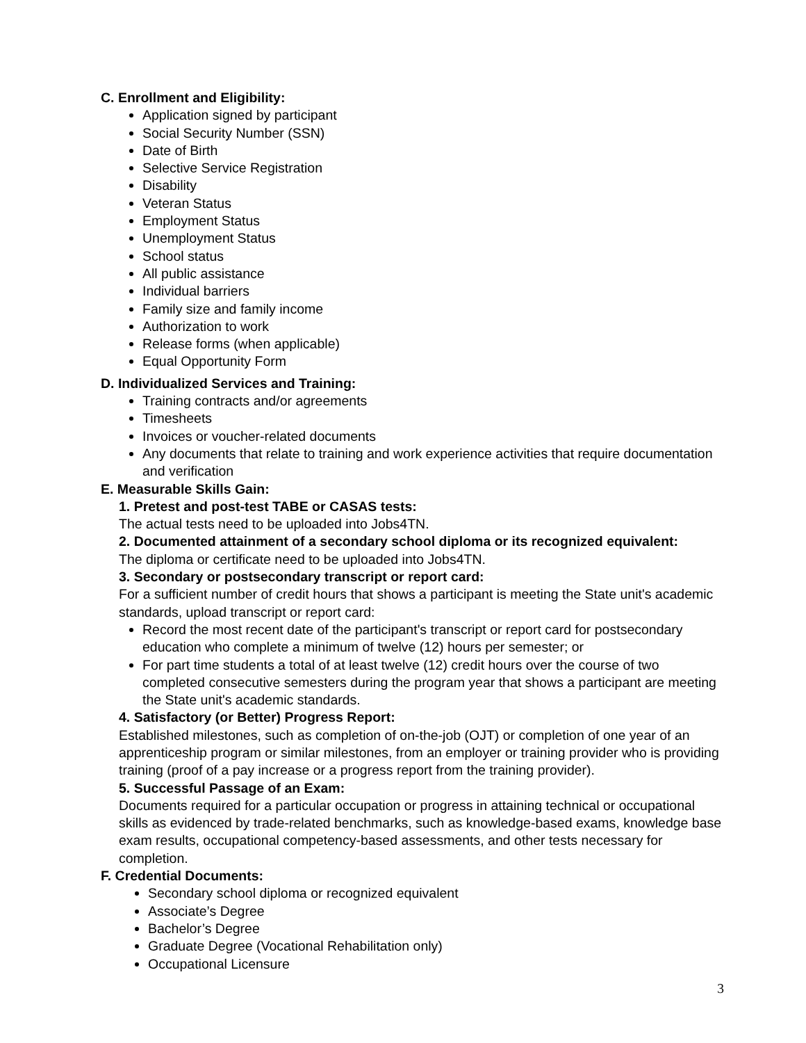C. Enrollment and Eligibility:
Application signed by participant
Social Security Number (SSN)
Date of Birth
Selective Service Registration
Disability
Veteran Status
Employment Status
Unemployment Status
School status
All public assistance
Individual barriers
Family size and family income
Authorization to work
Release forms (when applicable)
Equal Opportunity Form
D. Individualized Services and Training:
Training contracts and/or agreements
Timesheets
Invoices or voucher-related documents
Any documents that relate to training and work experience activities that require documentation and verification
E. Measurable Skills Gain:
1. Pretest and post-test TABE or CASAS tests:
The actual tests need to be uploaded into Jobs4TN.
2. Documented attainment of a secondary school diploma or its recognized equivalent:
The diploma or certificate need to be uploaded into Jobs4TN.
3. Secondary or postsecondary transcript or report card:
For a sufficient number of credit hours that shows a participant is meeting the State unit's academic standards, upload transcript or report card:
Record the most recent date of the participant's transcript or report card for postsecondary education who complete a minimum of twelve (12) hours per semester; or
For part time students a total of at least twelve (12) credit hours over the course of two completed consecutive semesters during the program year that shows a participant are meeting the State unit's academic standards.
4. Satisfactory (or Better) Progress Report:
Established milestones, such as completion of on-the-job (OJT) or completion of one year of an apprenticeship program or similar milestones, from an employer or training provider who is providing training (proof of a pay increase or a progress report from the training provider).
5. Successful Passage of an Exam:
Documents required for a particular occupation or progress in attaining technical or occupational skills as evidenced by trade-related benchmarks, such as knowledge-based exams, knowledge base exam results, occupational competency-based assessments, and other tests necessary for completion.
F. Credential Documents:
Secondary school diploma or recognized equivalent
Associate’s Degree
Bachelor’s Degree
Graduate Degree (Vocational Rehabilitation only)
Occupational Licensure
3